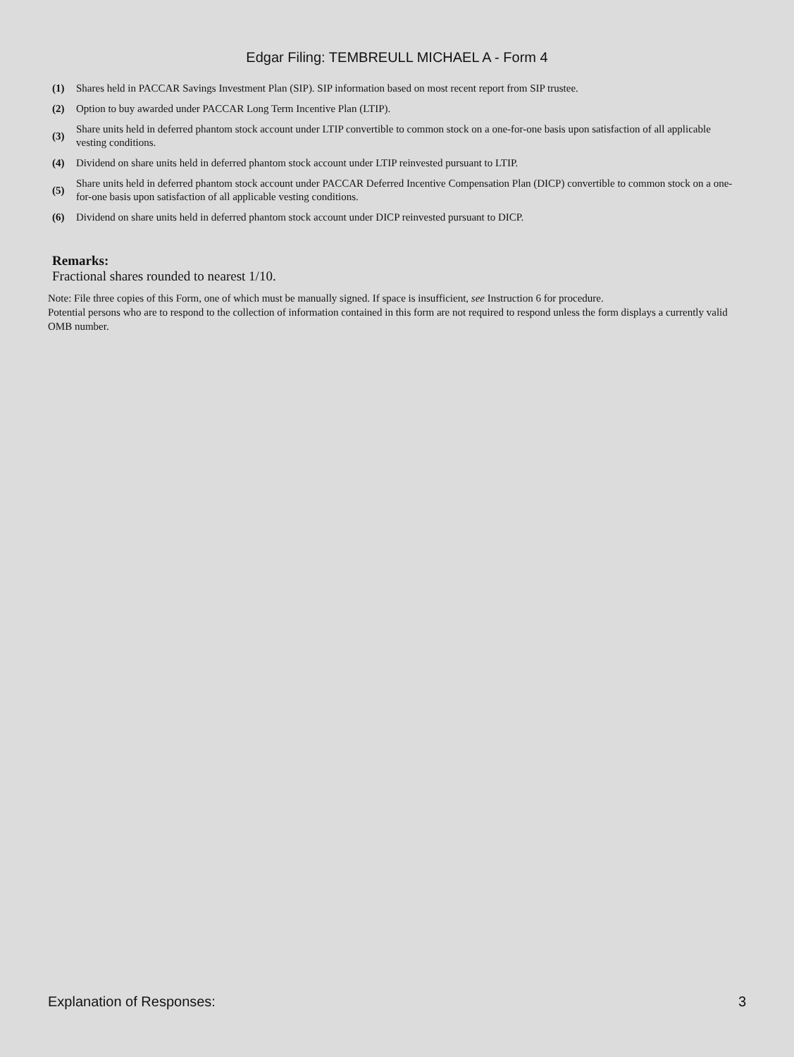Edgar Filing: TEMBREULL MICHAEL A - Form 4
| (1) | Shares held in PACCAR Savings Investment Plan (SIP). SIP information based on most recent report from SIP trustee. |
| (2) | Option to buy awarded under PACCAR Long Term Incentive Plan (LTIP). |
| (3) | Share units held in deferred phantom stock account under LTIP convertible to common stock on a one-for-one basis upon satisfaction of all applicable vesting conditions. |
| (4) | Dividend on share units held in deferred phantom stock account under LTIP reinvested pursuant to LTIP. |
| (5) | Share units held in deferred phantom stock account under PACCAR Deferred Incentive Compensation Plan (DICP) convertible to common stock on a one-for-one basis upon satisfaction of all applicable vesting conditions. |
| (6) | Dividend on share units held in deferred phantom stock account under DICP reinvested pursuant to DICP. |
Remarks:
Fractional shares rounded to nearest 1/10.
Note: File three copies of this Form, one of which must be manually signed. If space is insufficient, see Instruction 6 for procedure.
Potential persons who are to respond to the collection of information contained in this form are not required to respond unless the form displays a currently valid OMB number.
Explanation of Responses: 3